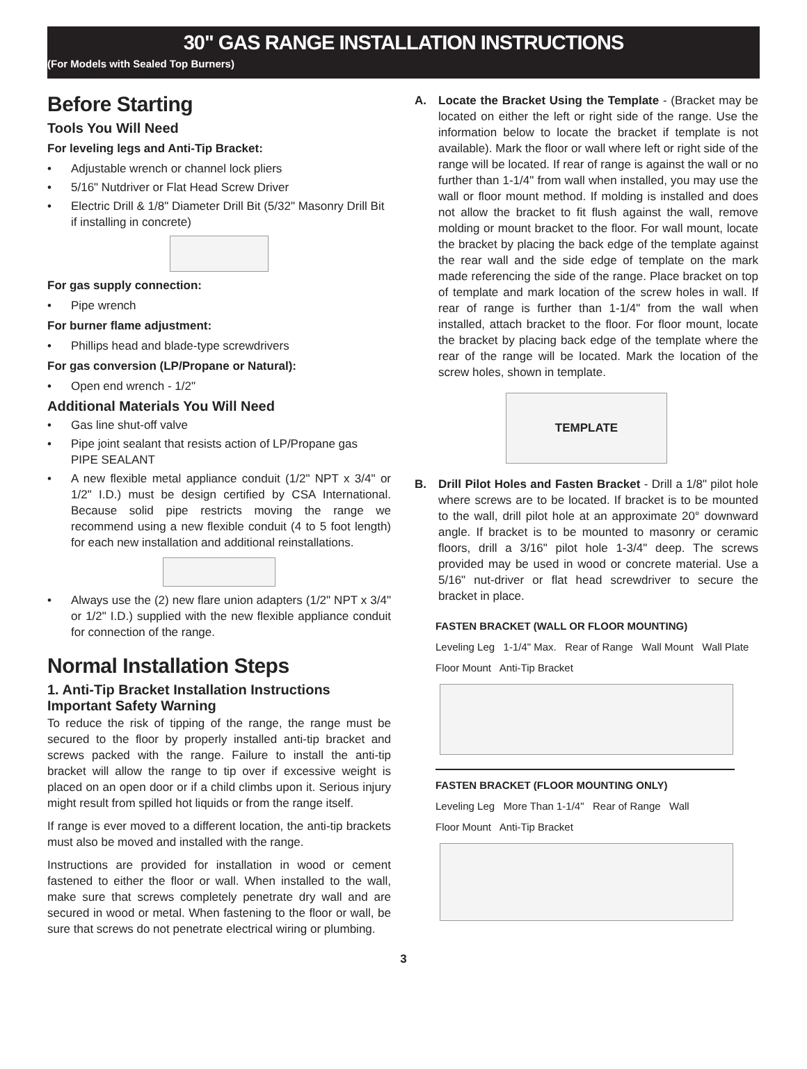30" GAS RANGE INSTALLATION INSTRUCTIONS
(For Models with Sealed Top Burners)
Before Starting
Tools You Will Need
For leveling legs and Anti-Tip Bracket:
• Adjustable wrench or channel lock pliers
• 5/16" Nutdriver or Flat Head Screw Driver
• Electric Drill & 1/8" Diameter Drill Bit (5/32" Masonry Drill Bit if installing in concrete)
For gas supply connection:
• Pipe wrench
For burner flame adjustment:
• Phillips head and blade-type screwdrivers
For gas conversion (LP/Propane or Natural):
• Open end wrench - 1/2"
Additional Materials You Will Need
• Gas line shut-off valve
• Pipe joint sealant that resists action of LP/Propane gas
PIPE SEALANT
•
A new flexible metal appliance conduit (1/2" NPT x 3/4" or 1/2" I.D.) must be design certified by CSA International. Because solid pipe restricts moving the range we recommend using a new flexible conduit (4 to 5 foot length) for each new installation and additional reinstallations.
•
Always use the (2) new flare union adapters (1/2" NPT x 3/4" or 1/2" I.D.) supplied with the new flexible appliance conduit for connection of the range.
Normal Installation Steps
1. Anti-Tip Bracket Installation Instructions
Important Safety Warning
To reduce the risk of tipping of the range, the range must be secured to the floor by properly installed anti-tip bracket and screws packed with the range. Failure to install the anti-tip bracket will allow the range to tip over if excessive weight is placed on an open door or if a child climbs upon it. Serious injury might result from spilled hot liquids or from the range itself.
If range is ever moved to a different location, the anti-tip brackets must also be moved and installed with the range.
Instructions are provided for installation in wood or cement fastened to either the floor or wall. When installed to the wall, make sure that screws completely penetrate dry wall and are secured in wood or metal. When fastening to the floor or wall, be sure that screws do not penetrate electrical wiring or plumbing.
A. Locate the Bracket Using the Template - (Bracket may be located on either the left or right side of the range. Use the information below to locate the bracket if template is not available). Mark the floor or wall where left or right side of the range will be located. If rear of range is against the wall or no further than 1-1/4" from wall when installed, you may use the wall or floor mount method. If molding is installed and does not allow the bracket to fit flush against the wall, remove molding or mount bracket to the floor. For wall mount, locate the bracket by placing the back edge of the template against the rear wall and the side edge of template on the mark made referencing the side of the range. Place bracket on top of template and mark location of the screw holes in wall. If rear of range is further than 1-1/4" from the wall when installed, attach bracket to the floor. For floor mount, locate the bracket by placing back edge of the template where the rear of the range will be located. Mark the location of the screw holes, shown in template.
TEMPLATE
B. Drill Pilot Holes and Fasten Bracket - Drill a 1/8" pilot hole where screws are to be located. If bracket is to be mounted to the wall, drill pilot hole at an approximate 20° downward angle. If bracket is to be mounted to masonry or ceramic floors, drill a 3/16" pilot hole 1-3/4" deep. The screws provided may be used in wood or concrete material. Use a 5/16" nut-driver or flat head screwdriver to secure the bracket in place.
FASTEN BRACKET (WALL OR FLOOR MOUNTING)
Leveling Leg 1-1/4" Max. Rear of Range Wall Mount Wall Plate
Floor Mount Anti-Tip Bracket
FASTEN BRACKET (FLOOR MOUNTING ONLY)
Leveling Leg More Than 1-1/4" Rear of Range Wall
Floor Mount Anti-Tip Bracket
3